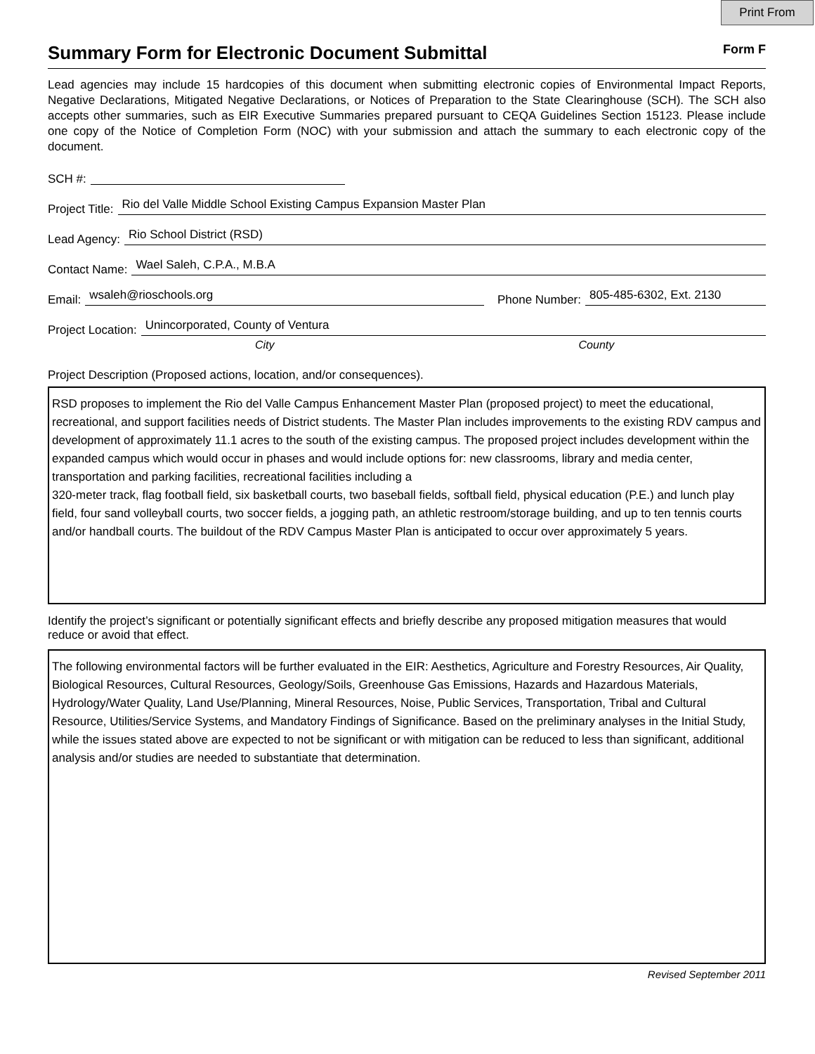Print From
Summary Form for Electronic Document Submittal
Form F
Lead agencies may include 15 hardcopies of this document when submitting electronic copies of Environmental Impact Reports, Negative Declarations, Mitigated Negative Declarations, or Notices of Preparation to the State Clearinghouse (SCH). The SCH also accepts other summaries, such as EIR Executive Summaries prepared pursuant to CEQA Guidelines Section 15123. Please include one copy of the Notice of Completion Form (NOC) with your submission and attach the summary to each electronic copy of the document.
SCH #:
Project Title: Rio del Valle Middle School Existing Campus Expansion Master Plan
Lead Agency: Rio School District (RSD)
Contact Name: Wael Saleh, C.P.A., M.B.A
Email: wsaleh@rioschools.org Phone Number: 805-485-6302, Ext. 2130
Project Location: Unincorporated, County of Ventura
City County
Project Description (Proposed actions, location, and/or consequences).
RSD proposes to implement the Rio del Valle Campus Enhancement Master Plan (proposed project) to meet the educational, recreational, and support facilities needs of District students. The Master Plan includes improvements to the existing RDV campus and development of approximately 11.1 acres to the south of the existing campus. The proposed project includes development within the expanded campus which would occur in phases and would include options for: new classrooms, library and media center, transportation and parking facilities, recreational facilities including a
320-meter track, flag football field, six basketball courts, two baseball fields, softball field, physical education (P.E.) and lunch play field, four sand volleyball courts, two soccer fields, a jogging path, an athletic restroom/storage building, and up to ten tennis courts and/or handball courts. The buildout of the RDV Campus Master Plan is anticipated to occur over approximately 5 years.
Identify the project’s significant or potentially significant effects and briefly describe any proposed mitigation measures that would reduce or avoid that effect.
The following environmental factors will be further evaluated in the EIR: Aesthetics, Agriculture and Forestry Resources, Air Quality, Biological Resources, Cultural Resources, Geology/Soils, Greenhouse Gas Emissions, Hazards and Hazardous Materials, Hydrology/Water Quality, Land Use/Planning, Mineral Resources, Noise, Public Services, Transportation, Tribal and Cultural Resource, Utilities/Service Systems, and Mandatory Findings of Significance. Based on the preliminary analyses in the Initial Study, while the issues stated above are expected to not be significant or with mitigation can be reduced to less than significant, additional analysis and/or studies are needed to substantiate that determination.
Revised September 2011